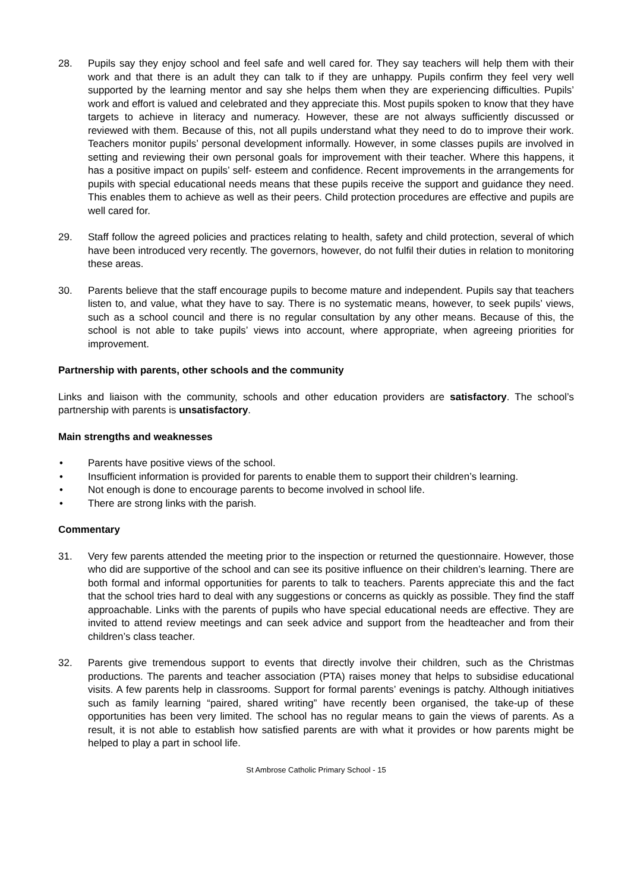28. Pupils say they enjoy school and feel safe and well cared for. They say teachers will help them with their work and that there is an adult they can talk to if they are unhappy. Pupils confirm they feel very well supported by the learning mentor and say she helps them when they are experiencing difficulties. Pupils’ work and effort is valued and celebrated and they appreciate this. Most pupils spoken to know that they have targets to achieve in literacy and numeracy. However, these are not always sufficiently discussed or reviewed with them. Because of this, not all pupils understand what they need to do to improve their work. Teachers monitor pupils’ personal development informally. However, in some classes pupils are involved in setting and reviewing their own personal goals for improvement with their teacher. Where this happens, it has a positive impact on pupils’ self- esteem and confidence. Recent improvements in the arrangements for pupils with special educational needs means that these pupils receive the support and guidance they need. This enables them to achieve as well as their peers. Child protection procedures are effective and pupils are well cared for.
29. Staff follow the agreed policies and practices relating to health, safety and child protection, several of which have been introduced very recently. The governors, however, do not fulfil their duties in relation to monitoring these areas.
30. Parents believe that the staff encourage pupils to become mature and independent. Pupils say that teachers listen to, and value, what they have to say. There is no systematic means, however, to seek pupils’ views, such as a school council and there is no regular consultation by any other means. Because of this, the school is not able to take pupils’ views into account, where appropriate, when agreeing priorities for improvement.
Partnership with parents, other schools and the community
Links and liaison with the community, schools and other education providers are satisfactory. The school’s partnership with parents is unsatisfactory.
Main strengths and weaknesses
• Parents have positive views of the school.
• Insufficient information is provided for parents to enable them to support their children’s learning.
• Not enough is done to encourage parents to become involved in school life.
• There are strong links with the parish.
Commentary
31. Very few parents attended the meeting prior to the inspection or returned the questionnaire. However, those who did are supportive of the school and can see its positive influence on their children’s learning. There are both formal and informal opportunities for parents to talk to teachers. Parents appreciate this and the fact that the school tries hard to deal with any suggestions or concerns as quickly as possible. They find the staff approachable. Links with the parents of pupils who have special educational needs are effective. They are invited to attend review meetings and can seek advice and support from the headteacher and from their children’s class teacher.
32. Parents give tremendous support to events that directly involve their children, such as the Christmas productions. The parents and teacher association (PTA) raises money that helps to subsidise educational visits. A few parents help in classrooms. Support for formal parents’ evenings is patchy. Although initiatives such as family learning “paired, shared writing” have recently been organised, the take-up of these opportunities has been very limited. The school has no regular means to gain the views of parents. As a result, it is not able to establish how satisfied parents are with what it provides or how parents might be helped to play a part in school life.
St Ambrose Catholic Primary School - 15